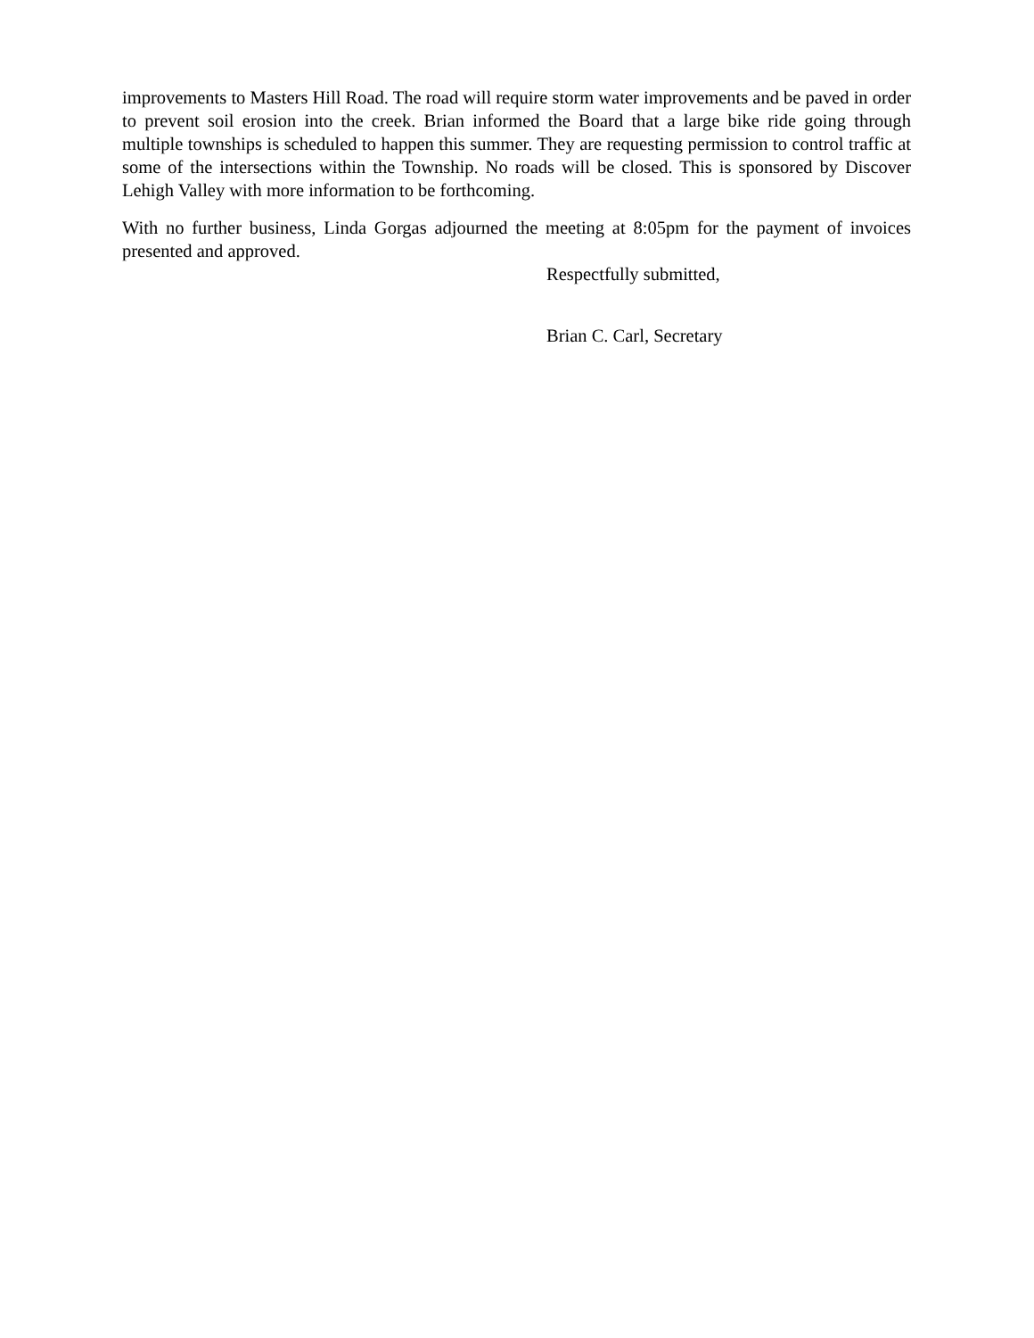improvements to Masters Hill Road. The road will require storm water improvements and be paved in order to prevent soil erosion into the creek. Brian informed the Board that a large bike ride going through multiple townships is scheduled to happen this summer. They are requesting permission to control traffic at some of the intersections within the Township. No roads will be closed. This is sponsored by Discover Lehigh Valley with more information to be forthcoming.
With no further business, Linda Gorgas adjourned the meeting at 8:05pm for the payment of invoices presented and approved.
Respectfully submitted,
Brian C. Carl, Secretary